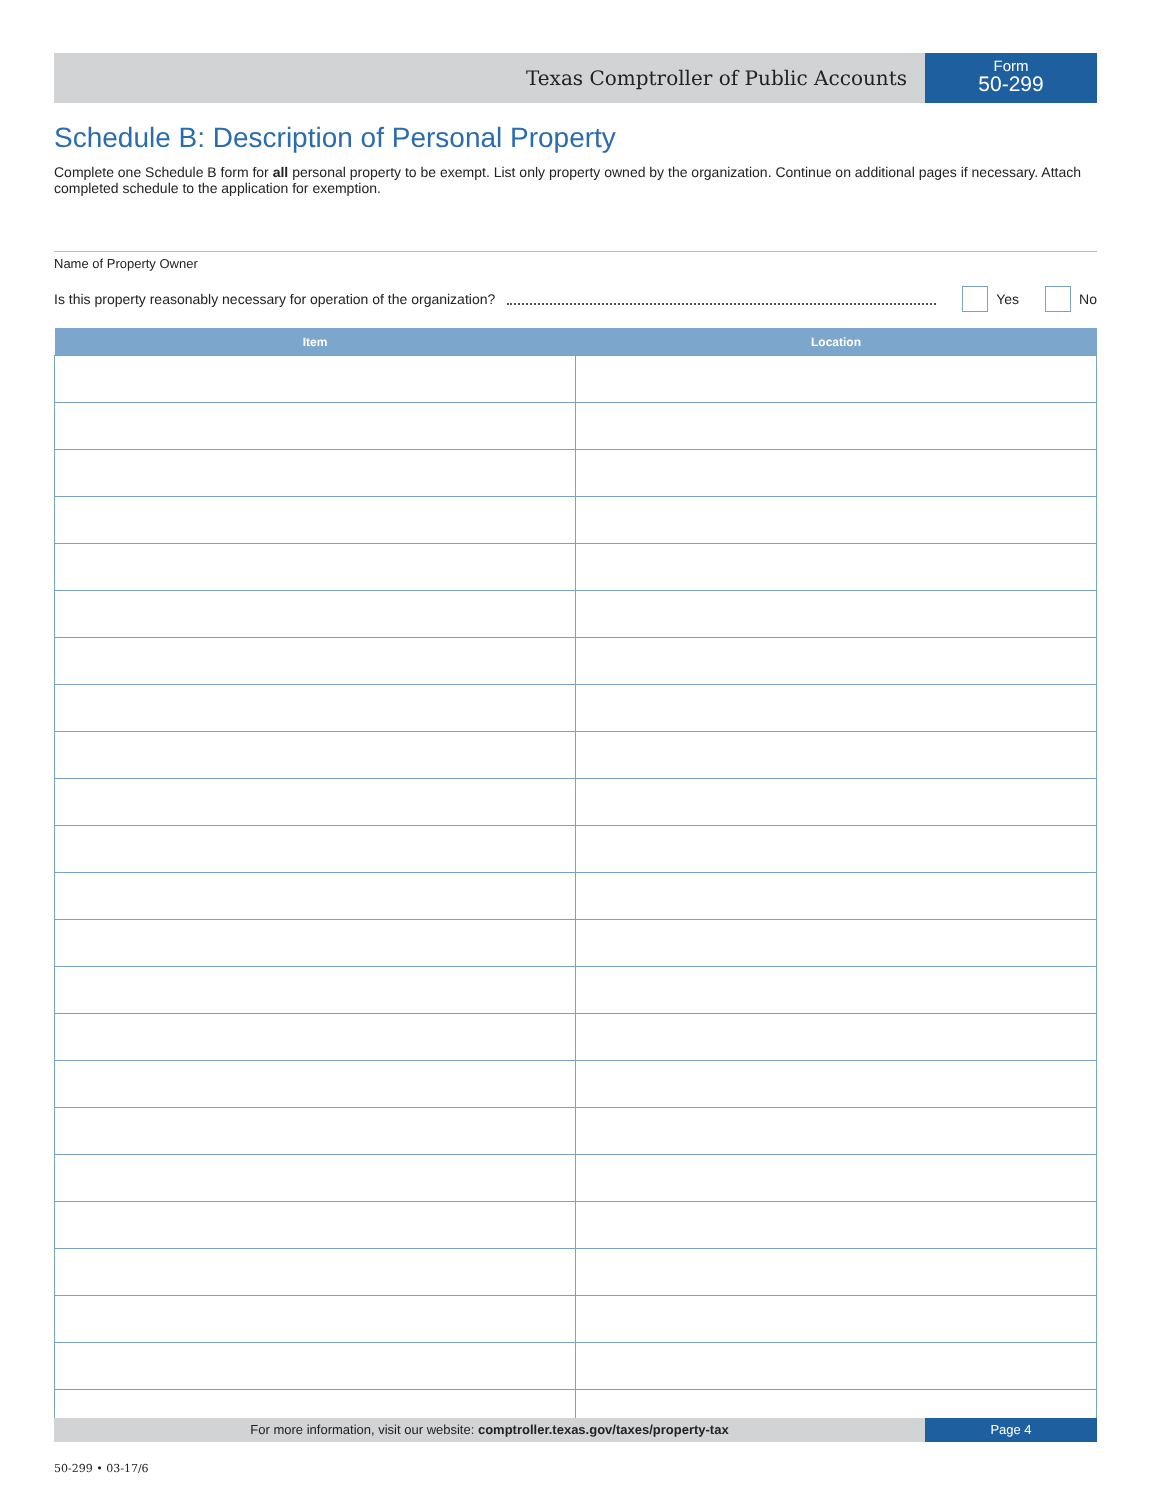Texas Comptroller of Public Accounts
Form
50-299
Schedule B: Description of Personal Property
Complete one Schedule B form for all personal property to be exempt. List only property owned by the organization. Continue on additional pages if necessary. Attach completed schedule to the application for exemption.
Name of Property Owner
Is this property reasonably necessary for operation of the organization? Yes No
| Item | Location |
| --- | --- |
For more information, visit our website: comptroller.texas.gov/taxes/property-tax
Page 4
50-299 • 03-17/6